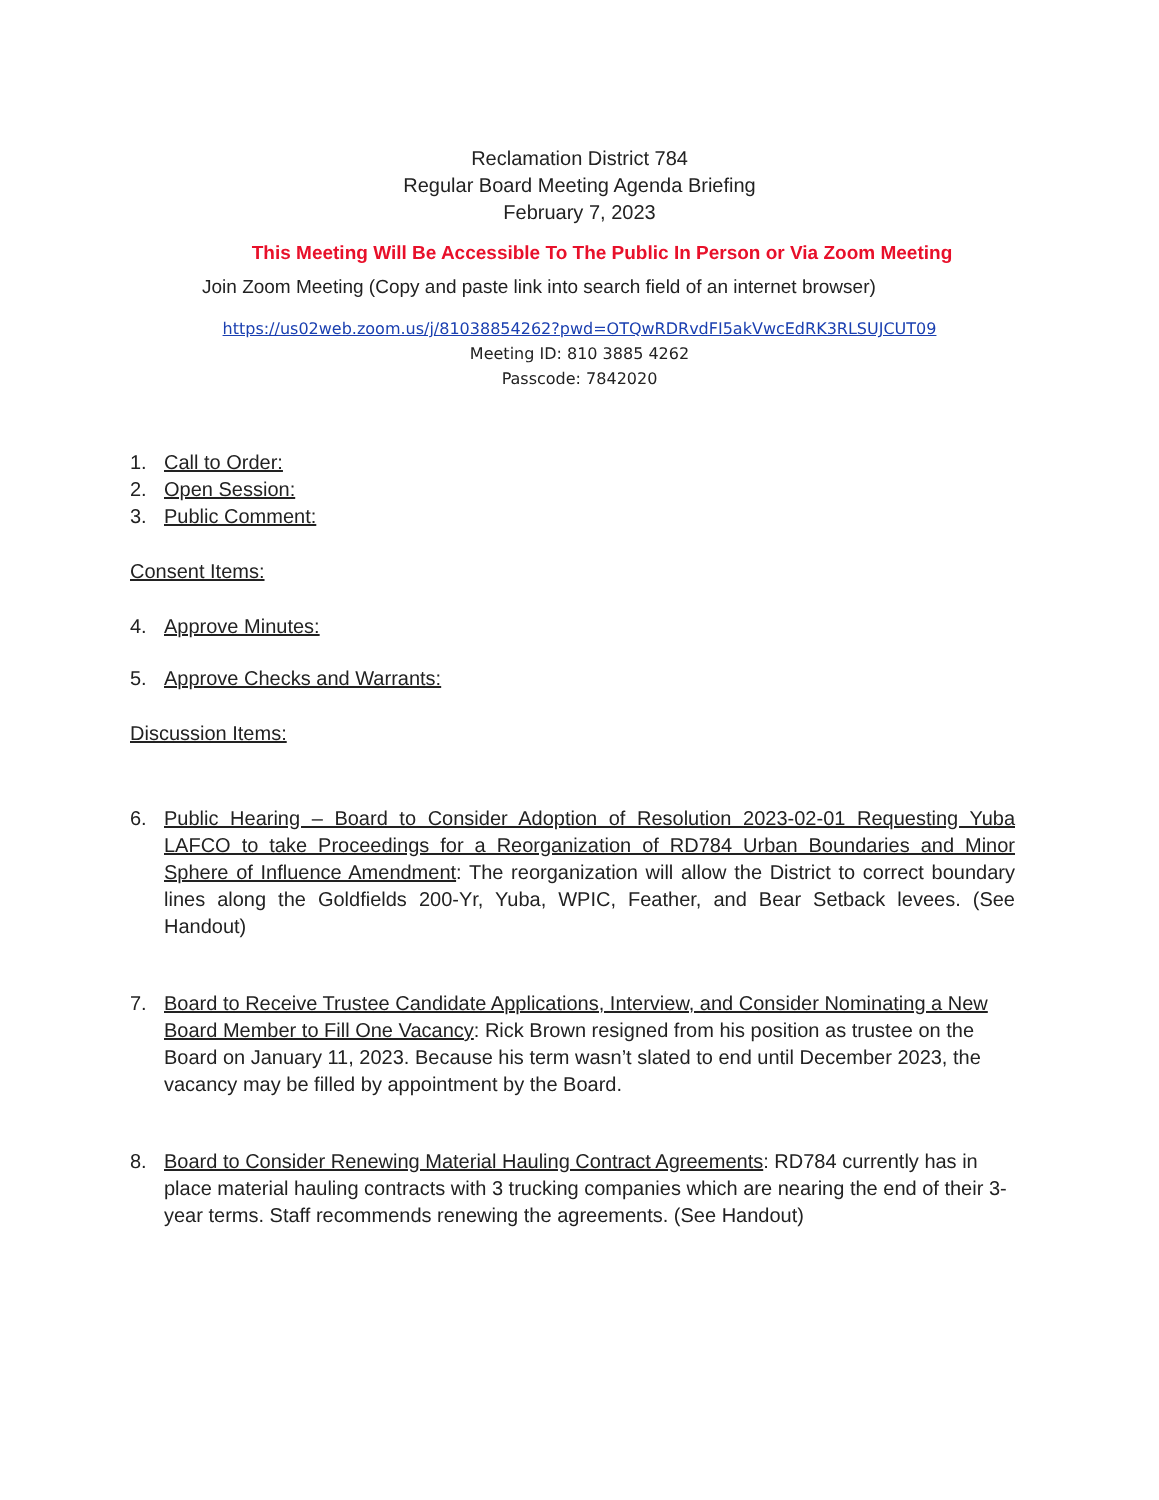Reclamation District 784
Regular Board Meeting Agenda Briefing
February 7, 2023
This Meeting Will Be Accessible To The Public In Person or Via Zoom Meeting
Join Zoom Meeting (Copy and paste link into search field of an internet browser)
https://us02web.zoom.us/j/81038854262?pwd=OTQwRDRvdFI5akVwcEdRK3RLSUJCUT09
Meeting ID: 810 3885 4262
Passcode: 7842020
1. Call to Order:
2. Open Session:
3. Public Comment:
Consent Items:
4. Approve Minutes:
5. Approve Checks and Warrants:
Discussion Items:
6. Public Hearing – Board to Consider Adoption of Resolution 2023-02-01 Requesting Yuba LAFCO to take Proceedings for a Reorganization of RD784 Urban Boundaries and Minor Sphere of Influence Amendment: The reorganization will allow the District to correct boundary lines along the Goldfields 200-Yr, Yuba, WPIC, Feather, and Bear Setback levees. (See Handout)
7. Board to Receive Trustee Candidate Applications, Interview, and Consider Nominating a New Board Member to Fill One Vacancy: Rick Brown resigned from his position as trustee on the Board on January 11, 2023. Because his term wasn’t slated to end until December 2023, the vacancy may be filled by appointment by the Board.
8. Board to Consider Renewing Material Hauling Contract Agreements: RD784 currently has in place material hauling contracts with 3 trucking companies which are nearing the end of their 3-year terms. Staff recommends renewing the agreements. (See Handout)